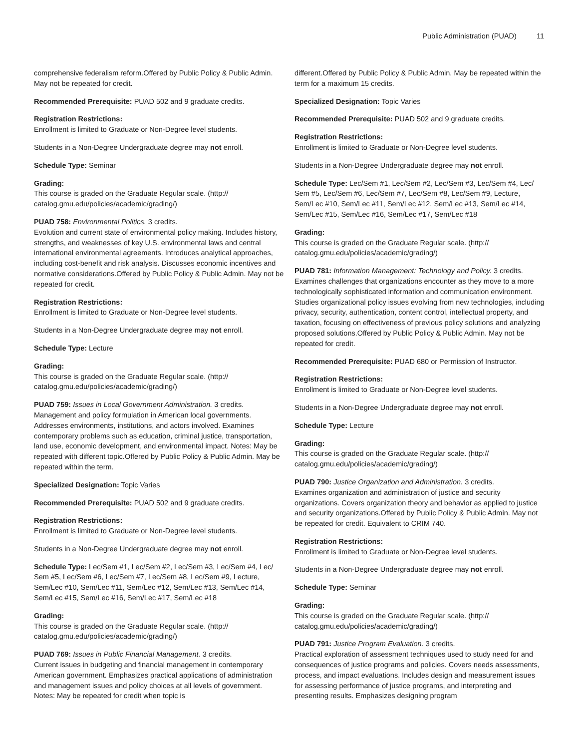Public Administration (PUAD) 11
comprehensive federalism reform.Offered by Public Policy & Public Admin. May not be repeated for credit.
Recommended Prerequisite: PUAD 502 and 9 graduate credits.
Registration Restrictions:
Enrollment is limited to Graduate or Non-Degree level students.
Students in a Non-Degree Undergraduate degree may not enroll.
Schedule Type: Seminar
Grading:
This course is graded on the Graduate Regular scale. (http:// catalog.gmu.edu/policies/academic/grading/)
PUAD 758: Environmental Politics. 3 credits.
Evolution and current state of environmental policy making. Includes history, strengths, and weaknesses of key U.S. environmental laws and central international environmental agreements. Introduces analytical approaches, including cost-benefit and risk analysis. Discusses economic incentives and normative considerations.Offered by Public Policy & Public Admin. May not be repeated for credit.
Registration Restrictions:
Enrollment is limited to Graduate or Non-Degree level students.
Students in a Non-Degree Undergraduate degree may not enroll.
Schedule Type: Lecture
Grading:
This course is graded on the Graduate Regular scale. (http:// catalog.gmu.edu/policies/academic/grading/)
PUAD 759: Issues in Local Government Administration. 3 credits.
Management and policy formulation in American local governments. Addresses environments, institutions, and actors involved. Examines contemporary problems such as education, criminal justice, transportation, land use, economic development, and environmental impact. Notes: May be repeated with different topic.Offered by Public Policy & Public Admin. May be repeated within the term.
Specialized Designation: Topic Varies
Recommended Prerequisite: PUAD 502 and 9 graduate credits.
Registration Restrictions:
Enrollment is limited to Graduate or Non-Degree level students.
Students in a Non-Degree Undergraduate degree may not enroll.
Schedule Type: Lec/Sem #1, Lec/Sem #2, Lec/Sem #3, Lec/Sem #4, Lec/ Sem #5, Lec/Sem #6, Lec/Sem #7, Lec/Sem #8, Lec/Sem #9, Lecture, Sem/Lec #10, Sem/Lec #11, Sem/Lec #12, Sem/Lec #13, Sem/Lec #14, Sem/Lec #15, Sem/Lec #16, Sem/Lec #17, Sem/Lec #18
Grading:
This course is graded on the Graduate Regular scale. (http:// catalog.gmu.edu/policies/academic/grading/)
PUAD 769: Issues in Public Financial Management. 3 credits.
Current issues in budgeting and financial management in contemporary American government. Emphasizes practical applications of administration and management issues and policy choices at all levels of government. Notes: May be repeated for credit when topic is
different.Offered by Public Policy & Public Admin. May be repeated within the term for a maximum 15 credits.
Specialized Designation: Topic Varies
Recommended Prerequisite: PUAD 502 and 9 graduate credits.
Registration Restrictions:
Enrollment is limited to Graduate or Non-Degree level students.
Students in a Non-Degree Undergraduate degree may not enroll.
Schedule Type: Lec/Sem #1, Lec/Sem #2, Lec/Sem #3, Lec/Sem #4, Lec/ Sem #5, Lec/Sem #6, Lec/Sem #7, Lec/Sem #8, Lec/Sem #9, Lecture, Sem/Lec #10, Sem/Lec #11, Sem/Lec #12, Sem/Lec #13, Sem/Lec #14, Sem/Lec #15, Sem/Lec #16, Sem/Lec #17, Sem/Lec #18
Grading:
This course is graded on the Graduate Regular scale. (http:// catalog.gmu.edu/policies/academic/grading/)
PUAD 781: Information Management: Technology and Policy. 3 credits.
Examines challenges that organizations encounter as they move to a more technologically sophisticated information and communication environment. Studies organizational policy issues evolving from new technologies, including privacy, security, authentication, content control, intellectual property, and taxation, focusing on effectiveness of previous policy solutions and analyzing proposed solutions.Offered by Public Policy & Public Admin. May not be repeated for credit.
Recommended Prerequisite: PUAD 680 or Permission of Instructor.
Registration Restrictions:
Enrollment is limited to Graduate or Non-Degree level students.
Students in a Non-Degree Undergraduate degree may not enroll.
Schedule Type: Lecture
Grading:
This course is graded on the Graduate Regular scale. (http:// catalog.gmu.edu/policies/academic/grading/)
PUAD 790: Justice Organization and Administration. 3 credits.
Examines organization and administration of justice and security organizations. Covers organization theory and behavior as applied to justice and security organizations.Offered by Public Policy & Public Admin. May not be repeated for credit. Equivalent to CRIM 740.
Registration Restrictions:
Enrollment is limited to Graduate or Non-Degree level students.
Students in a Non-Degree Undergraduate degree may not enroll.
Schedule Type: Seminar
Grading:
This course is graded on the Graduate Regular scale. (http:// catalog.gmu.edu/policies/academic/grading/)
PUAD 791: Justice Program Evaluation. 3 credits.
Practical exploration of assessment techniques used to study need for and consequences of justice programs and policies. Covers needs assessments, process, and impact evaluations. Includes design and measurement issues for assessing performance of justice programs, and interpreting and presenting results. Emphasizes designing program